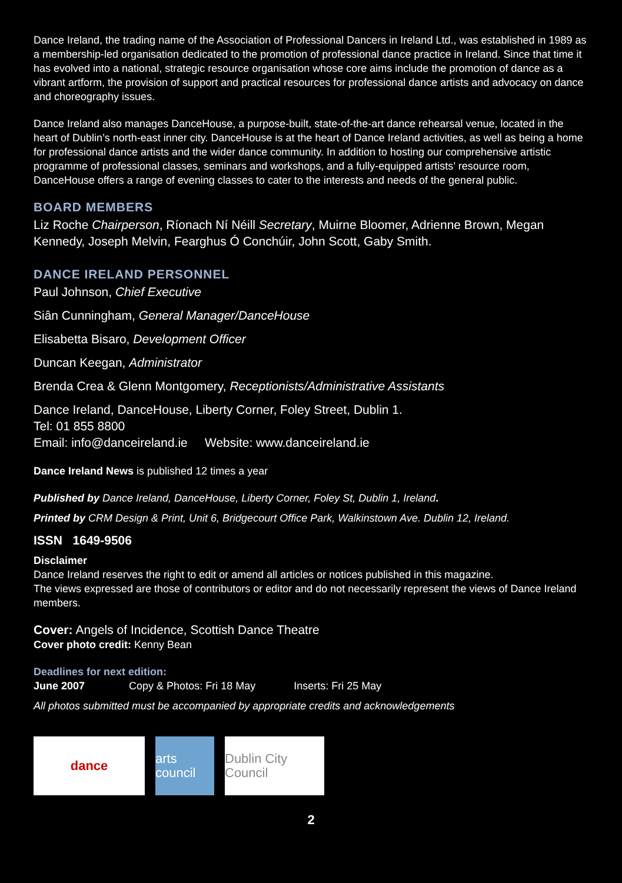Dance Ireland, the trading name of the Association of Professional Dancers in Ireland Ltd., was established in 1989 as a membership-led organisation dedicated to the promotion of professional dance practice in Ireland. Since that time it has evolved into a national, strategic resource organisation whose core aims include the promotion of dance as a vibrant artform, the provision of support and practical resources for professional dance artists and advocacy on dance and choreography issues.
Dance Ireland also manages DanceHouse, a purpose-built, state-of-the-art dance rehearsal venue, located in the heart of Dublin’s north-east inner city. DanceHouse is at the heart of Dance Ireland activities, as well as being a home for professional dance artists and the wider dance community. In addition to hosting our comprehensive artistic programme of professional classes, seminars and workshops, and a fully-equipped artists’ resource room, DanceHouse offers a range of evening classes to cater to the interests and needs of the general public.
BOARD MEMBERS
Liz Roche Chairperson, Ríonach Ní Néill Secretary, Muirne Bloomer, Adrienne Brown, Megan Kennedy, Joseph Melvin, Fearghus Ó Conchúir, John Scott, Gaby Smith.
DANCE IRELAND PERSONNEL
Paul Johnson, Chief Executive
Siân Cunningham, General Manager/DanceHouse
Elisabetta Bisaro, Development Officer
Duncan Keegan, Administrator
Brenda Crea & Glenn Montgomery, Receptionists/Administrative Assistants
Dance Ireland, DanceHouse, Liberty Corner, Foley Street, Dublin 1.
Tel: 01 855 8800
Email: info@danceireland.ie Website: www.danceireland.ie
Dance Ireland News is published 12 times a year
Published by Dance Ireland, DanceHouse, Liberty Corner, Foley St, Dublin 1, Ireland.
Printed by CRM Design & Print, Unit 6, Bridgecourt Office Park, Walkinstown Ave. Dublin 12, Ireland.
ISSN 1649-9506
Disclaimer
Dance Ireland reserves the right to edit or amend all articles or notices published in this magazine.
The views expressed are those of contributors or editor and do not necessarily represent the views of Dance Ireland members.
Cover: Angels of Incidence, Scottish Dance Theatre
Cover photo credit: Kenny Bean
Deadlines for next edition:
June 2007 Copy & Photos: Fri 18 May Inserts: Fri 25 May
All photos submitted must be accompanied by appropriate credits and acknowledgements
dance arts council
Dublin City Council
2